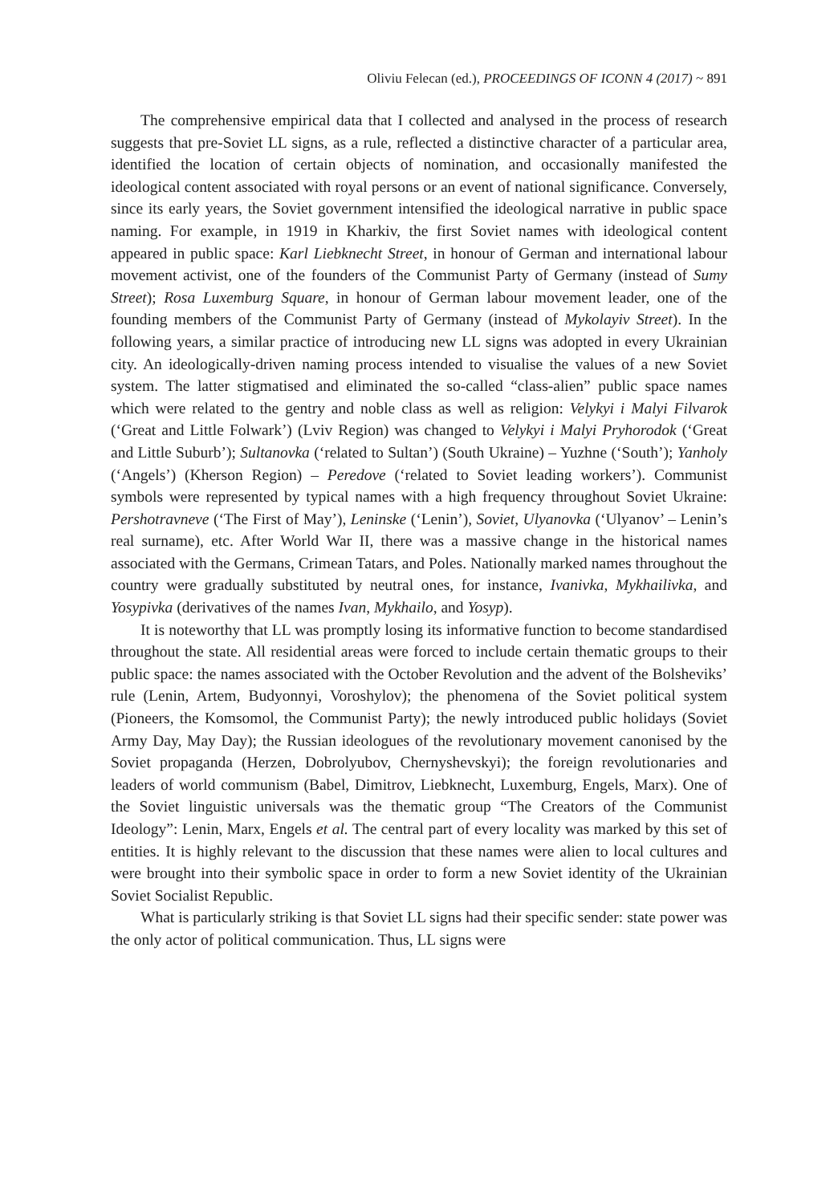Oliviu Felecan (ed.), PROCEEDINGS OF ICONN 4 (2017) ~ 891
The comprehensive empirical data that I collected and analysed in the process of research suggests that pre-Soviet LL signs, as a rule, reflected a distinctive character of a particular area, identified the location of certain objects of nomination, and occasionally manifested the ideological content associated with royal persons or an event of national significance. Conversely, since its early years, the Soviet government intensified the ideological narrative in public space naming. For example, in 1919 in Kharkiv, the first Soviet names with ideological content appeared in public space: Karl Liebknecht Street, in honour of German and international labour movement activist, one of the founders of the Communist Party of Germany (instead of Sumy Street); Rosa Luxemburg Square, in honour of German labour movement leader, one of the founding members of the Communist Party of Germany (instead of Mykolayiv Street). In the following years, a similar practice of introducing new LL signs was adopted in every Ukrainian city. An ideologically-driven naming process intended to visualise the values of a new Soviet system. The latter stigmatised and eliminated the so-called “class-alien” public space names which were related to the gentry and noble class as well as religion: Velykyi i Malyi Filvarok (‘Great and Little Folwark’) (Lviv Region) was changed to Velykyi i Malyi Pryhorodok (‘Great and Little Suburb’); Sultanovka (‘related to Sultan’) (South Ukraine) – Yuzhne (‘South’); Yanholy (‘Angels’) (Kherson Region) – Peredove (‘related to Soviet leading workers’). Communist symbols were represented by typical names with a high frequency throughout Soviet Ukraine: Pershotravneve (‘The First of May’), Leninske (‘Lenin’), Soviet, Ulyanovka (‘Ulyanov’ – Lenin’s real surname), etc. After World War II, there was a massive change in the historical names associated with the Germans, Crimean Tatars, and Poles. Nationally marked names throughout the country were gradually substituted by neutral ones, for instance, Ivanivka, Mykhailivka, and Yosypivka (derivatives of the names Ivan, Mykhailo, and Yosyp).
It is noteworthy that LL was promptly losing its informative function to become standardised throughout the state. All residential areas were forced to include certain thematic groups to their public space: the names associated with the October Revolution and the advent of the Bolsheviks’ rule (Lenin, Artem, Budyonnyi, Voroshylov); the phenomena of the Soviet political system (Pioneers, the Komsomol, the Communist Party); the newly introduced public holidays (Soviet Army Day, May Day); the Russian ideologues of the revolutionary movement canonised by the Soviet propaganda (Herzen, Dobrolyubov, Chernyshevskyi); the foreign revolutionaries and leaders of world communism (Babel, Dimitrov, Liebknecht, Luxemburg, Engels, Marx). One of the Soviet linguistic universals was the thematic group “The Creators of the Communist Ideology”: Lenin, Marx, Engels et al. The central part of every locality was marked by this set of entities. It is highly relevant to the discussion that these names were alien to local cultures and were brought into their symbolic space in order to form a new Soviet identity of the Ukrainian Soviet Socialist Republic.
What is particularly striking is that Soviet LL signs had their specific sender: state power was the only actor of political communication. Thus, LL signs were